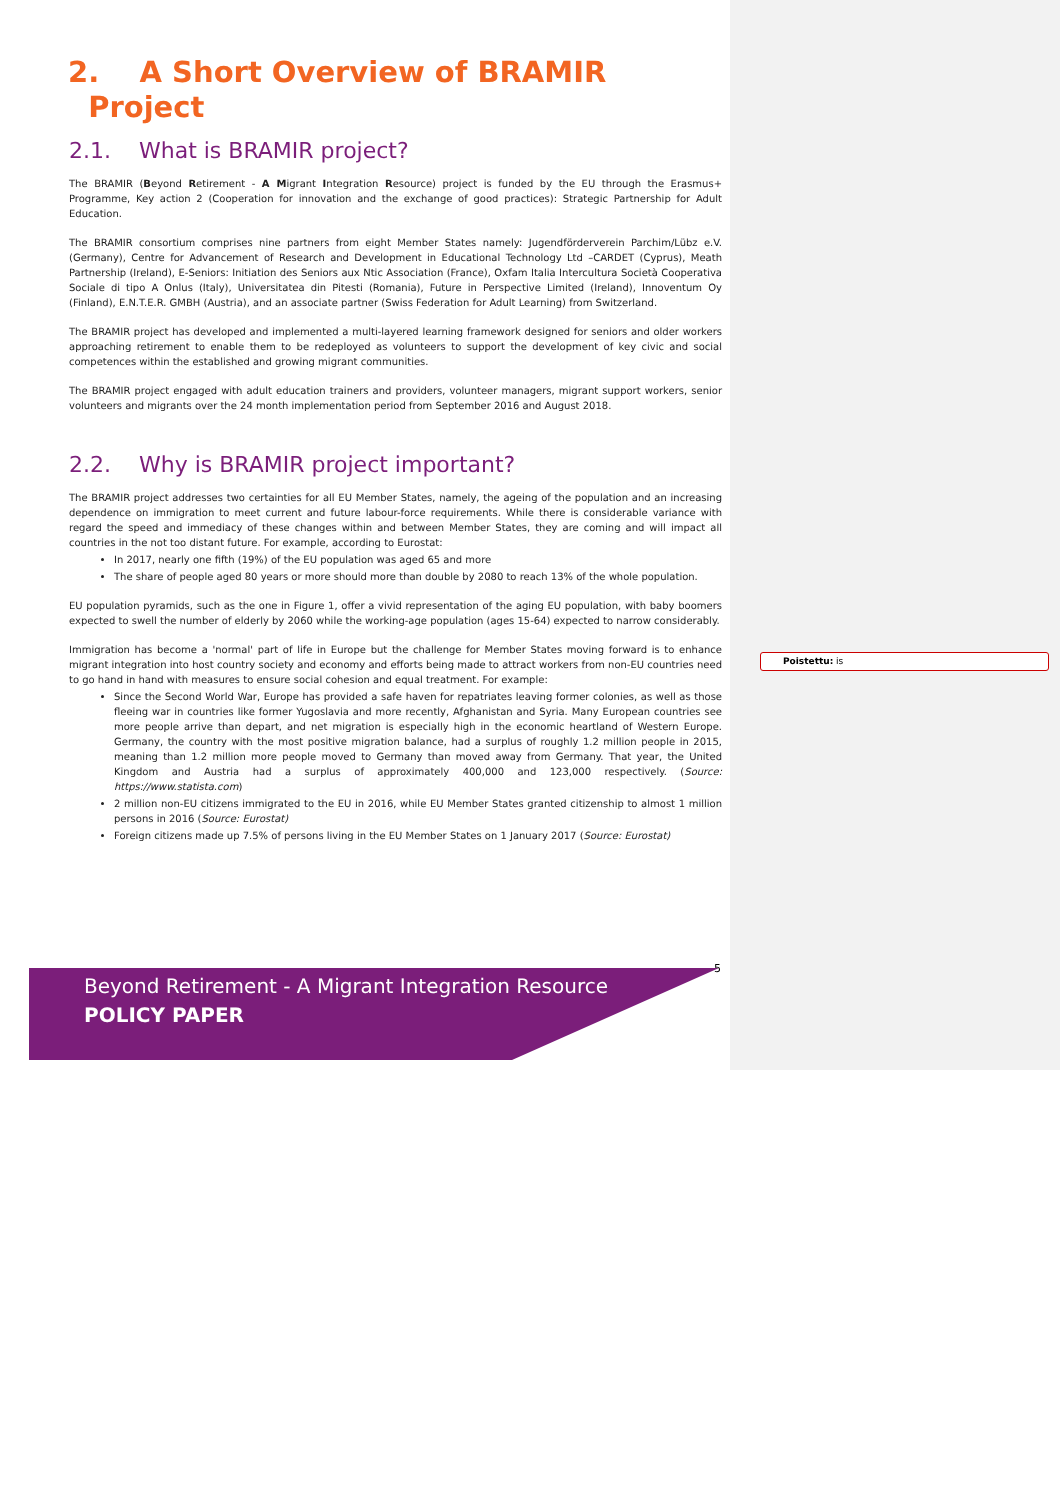2. A Short Overview of BRAMIR
Project
2.1. What is BRAMIR project?
The BRAMIR (Beyond Retirement - A Migrant Integration Resource) project is funded by the EU through the Erasmus+ Programme, Key action 2 (Cooperation for innovation and the exchange of good practices): Strategic Partnership for Adult Education.
The BRAMIR consortium comprises nine partners from eight Member States namely: Jugendförderverein Parchim/Lübz e.V. (Germany), Centre for Advancement of Research and Development in Educational Technology Ltd –CARDET (Cyprus), Meath Partnership (Ireland), E-Seniors: Initiation des Seniors aux Ntic Association (France), Oxfam Italia Intercultura Società Cooperativa Sociale di tipo A Onlus (Italy), Universitatea din Pitesti (Romania), Future in Perspective Limited (Ireland), Innoventum Oy (Finland), E.N.T.E.R. GMBH (Austria), and an associate partner (Swiss Federation for Adult Learning) from Switzerland.
The BRAMIR project has developed and implemented a multi-layered learning framework designed for seniors and older workers approaching retirement to enable them to be redeployed as volunteers to support the development of key civic and social competences within the established and growing migrant communities.
The BRAMIR project engaged with adult education trainers and providers, volunteer managers, migrant support workers, senior volunteers and migrants over the 24 month implementation period from September 2016 and August 2018.
2.2. Why is BRAMIR project important?
The BRAMIR project addresses two certainties for all EU Member States, namely, the ageing of the population and an increasing dependence on immigration to meet current and future labour-force requirements. While there is considerable variance with regard the speed and immediacy of these changes within and between Member States, they are coming and will impact all countries in the not too distant future. For example, according to Eurostat:
In 2017, nearly one fifth (19%) of the EU population was aged 65 and more
The share of people aged 80 years or more should more than double by 2080 to reach 13% of the whole population.
EU population pyramids, such as the one in Figure 1, offer a vivid representation of the aging EU population, with baby boomers expected to swell the number of elderly by 2060 while the working-age population (ages 15-64) expected to narrow considerably.
Immigration has become a 'normal' part of life in Europe but the challenge for Member States moving forward is to enhance migrant integration into host country society and economy and efforts being made to attract workers from non-EU countries need to go hand in hand with measures to ensure social cohesion and equal treatment. For example:
Since the Second World War, Europe has provided a safe haven for repatriates leaving former colonies, as well as those fleeing war in countries like former Yugoslavia and more recently, Afghanistan and Syria. Many European countries see more people arrive than depart, and net migration is especially high in the economic heartland of Western Europe. Germany, the country with the most positive migration balance, had a surplus of roughly 1.2 million people in 2015, meaning than 1.2 million more people moved to Germany than moved away from Germany. That year, the United Kingdom and Austria had a surplus of approximately 400,000 and 123,000 respectively. (Source: https://www.statista.com)
2 million non-EU citizens immigrated to the EU in 2016, while EU Member States granted citizenship to almost 1 million persons in 2016 (Source: Eurostat)
Foreign citizens made up 7.5% of persons living in the EU Member States on 1 January 2017 (Source: Eurostat)
Poistettu: is
Beyond Retirement - A Migrant Integration Resource
POLICY PAPER
5